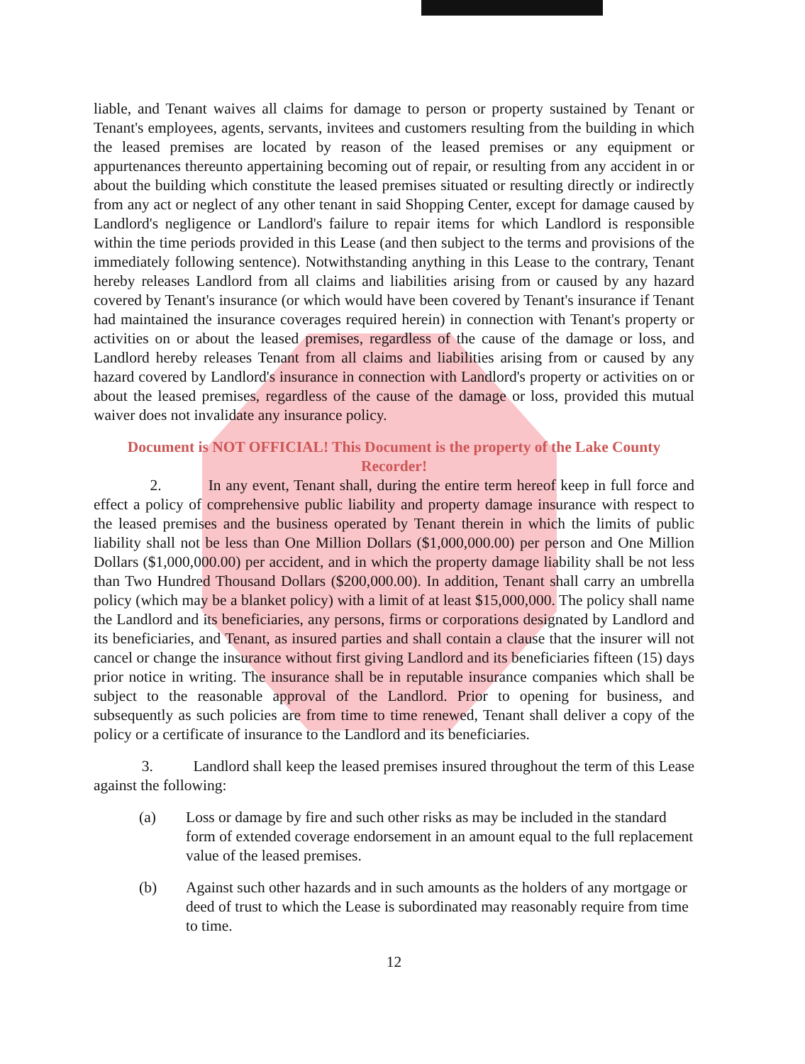liable, and Tenant waives all claims for damage to person or property sustained by Tenant or Tenant's employees, agents, servants, invitees and customers resulting from the building in which the leased premises are located by reason of the leased premises or any equipment or appurtenances thereunto appertaining becoming out of repair, or resulting from any accident in or about the building which constitute the leased premises situated or resulting directly or indirectly from any act or neglect of any other tenant in said Shopping Center, except for damage caused by Landlord's negligence or Landlord's failure to repair items for which Landlord is responsible within the time periods provided in this Lease (and then subject to the terms and provisions of the immediately following sentence). Notwithstanding anything in this Lease to the contrary, Tenant hereby releases Landlord from all claims and liabilities arising from or caused by any hazard covered by Tenant's insurance (or which would have been covered by Tenant's insurance if Tenant had maintained the insurance coverages required herein) in connection with Tenant's property or activities on or about the leased premises, regardless of the cause of the damage or loss, and Landlord hereby releases Tenant from all claims and liabilities arising from or caused by any hazard covered by Landlord's insurance in connection with Landlord's property or activities on or about the leased premises, regardless of the cause of the damage or loss, provided this mutual waiver does not invalidate any insurance policy.
Document is NOT OFFICIAL! This Document is the property of the Lake County Recorder!
2. In any event, Tenant shall, during the entire term hereof keep in full force and effect a policy of comprehensive public liability and property damage insurance with respect to the leased premises and the business operated by Tenant therein in which the limits of public liability shall not be less than One Million Dollars ($1,000,000.00) per person and One Million Dollars ($1,000,000.00) per accident, and in which the property damage liability shall be not less than Two Hundred Thousand Dollars ($200,000.00). In addition, Tenant shall carry an umbrella policy (which may be a blanket policy) with a limit of at least $15,000,000. The policy shall name the Landlord and its beneficiaries, any persons, firms or corporations designated by Landlord and its beneficiaries, and Tenant, as insured parties and shall contain a clause that the insurer will not cancel or change the insurance without first giving Landlord and its beneficiaries fifteen (15) days prior notice in writing. The insurance shall be in reputable insurance companies which shall be subject to the reasonable approval of the Landlord. Prior to opening for business, and subsequently as such policies are from time to time renewed, Tenant shall deliver a copy of the policy or a certificate of insurance to the Landlord and its beneficiaries.
3. Landlord shall keep the leased premises insured throughout the term of this Lease against the following:
(a) Loss or damage by fire and such other risks as may be included in the standard form of extended coverage endorsement in an amount equal to the full replacement value of the leased premises.
(b) Against such other hazards and in such amounts as the holders of any mortgage or deed of trust to which the Lease is subordinated may reasonably require from time to time.
12